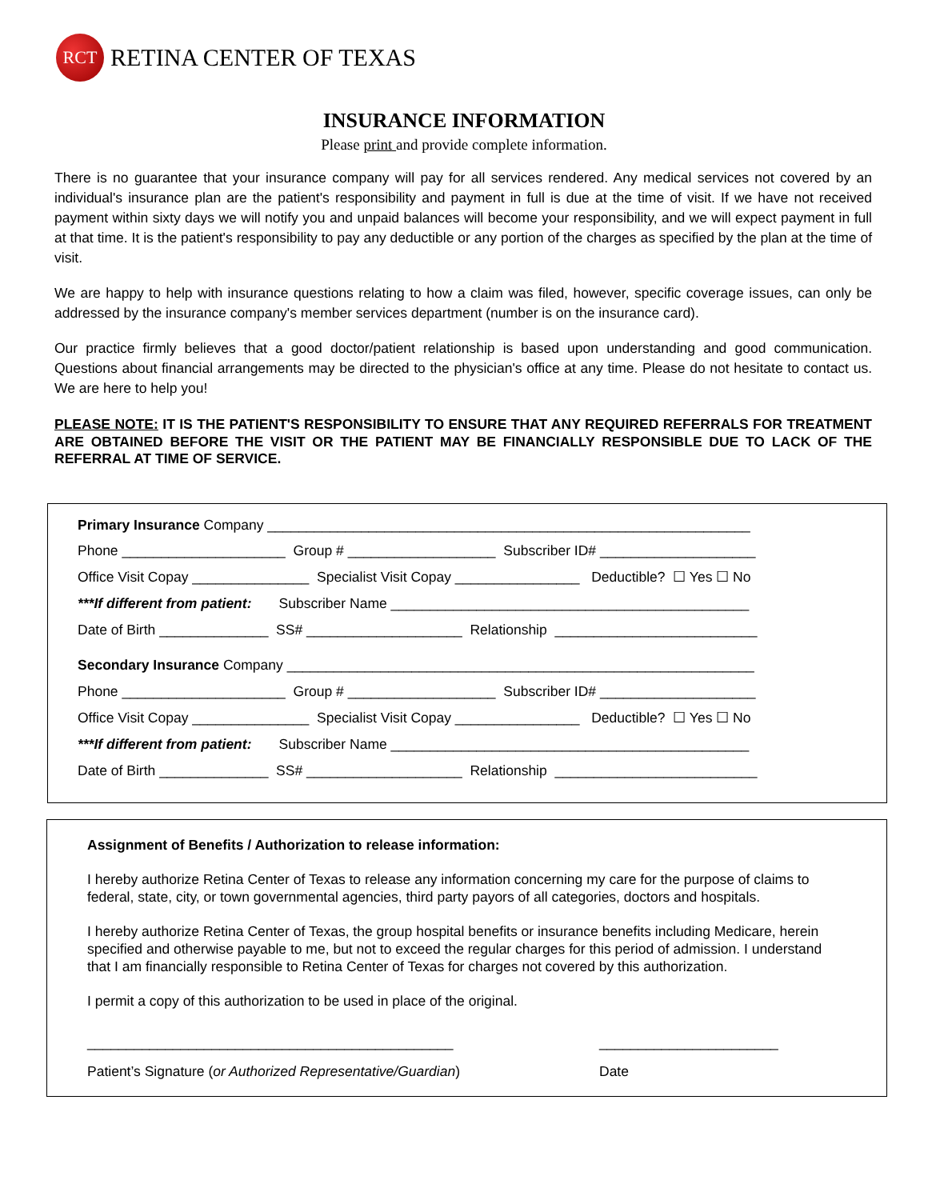RCT
RETINA CENTER OF TEXAS
INSURANCE INFORMATION
Please print and provide complete information.
There is no guarantee that your insurance company will pay for all services rendered. Any medical services not covered by an individual's insurance plan are the patient's responsibility and payment in full is due at the time of visit. If we have not received payment within sixty days we will notify you and unpaid balances will become your responsibility, and we will expect payment in full at that time. It is the patient's responsibility to pay any deductible or any portion of the charges as specified by the plan at the time of visit.
We are happy to help with insurance questions relating to how a claim was filed, however, specific coverage issues, can only be addressed by the insurance company's member services department (number is on the insurance card).
Our practice firmly believes that a good doctor/patient relationship is based upon understanding and good communication. Questions about financial arrangements may be directed to the physician's office at any time. Please do not hesitate to contact us. We are here to help you!
PLEASE NOTE: IT IS THE PATIENT'S RESPONSIBILITY TO ENSURE THAT ANY REQUIRED REFERRALS FOR TREATMENT ARE OBTAINED BEFORE THE VISIT OR THE PATIENT MAY BE FINANCIALLY RESPONSIBLE DUE TO LACK OF THE REFERRAL AT TIME OF SERVICE.
Primary Insurance Company ______________________________________________________________
Phone _____________________ Group # ___________________ Subscriber ID# ____________________
Office Visit Copay _______________ Specialist Visit Copay ________________ Deductible? ☐ Yes ☐ No
***If different from patient: Subscriber Name ______________________________________________
Date of Birth ______________ SS# ____________________ Relationship __________________________
Secondary Insurance Company ____________________________________________________________
Phone _____________________ Group # ___________________ Subscriber ID# ____________________
Office Visit Copay _______________ Specialist Visit Copay ________________ Deductible? ☐ Yes ☐ No
***If different from patient: Subscriber Name ______________________________________________
Date of Birth ______________ SS# ____________________ Relationship __________________________
Assignment of Benefits / Authorization to release information:
I hereby authorize Retina Center of Texas to release any information concerning my care for the purpose of claims to federal, state, city, or town governmental agencies, third party payors of all categories, doctors and hospitals.
I hereby authorize Retina Center of Texas, the group hospital benefits or insurance benefits including Medicare, herein specified and otherwise payable to me, but not to exceed the regular charges for this period of admission. I understand that I am financially responsible to Retina Center of Texas for charges not covered by this authorization.
I permit a copy of this authorization to be used in place of the original.
_______________________________________________ _______________________
Patient’s Signature (or Authorized Representative/Guardian) Date